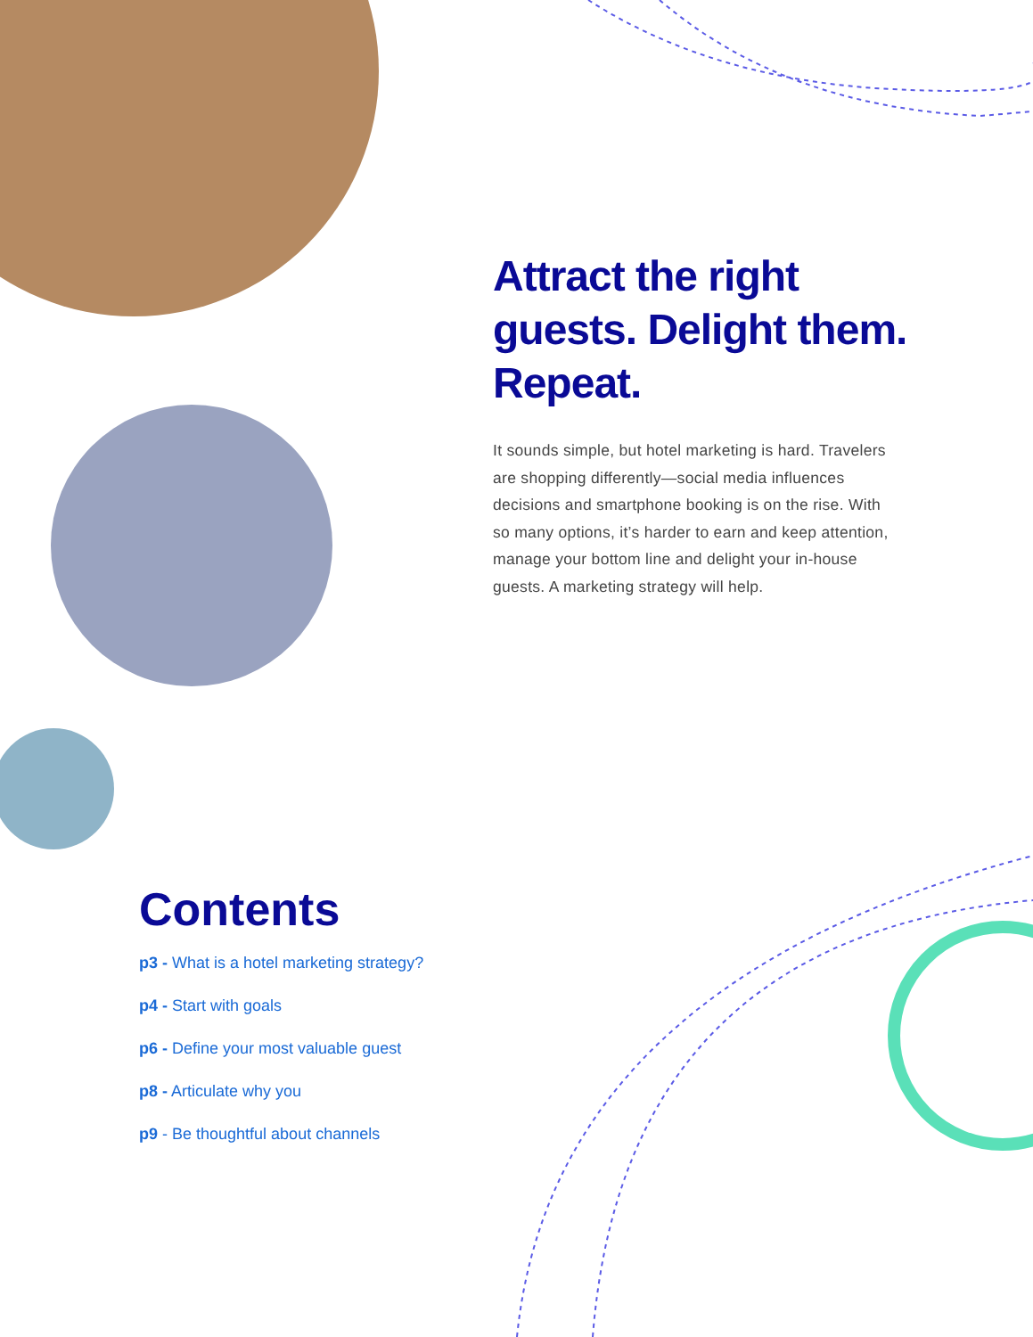Attract the right guests. Delight them. Repeat.
It sounds simple, but hotel marketing is hard. Travelers are shopping differently—social media influences decisions and smartphone booking is on the rise. With so many options, it’s harder to earn and keep attention, manage your bottom line and delight your in-house guests. A marketing strategy will help.
Contents
p3 - What is a hotel marketing strategy?
p4 - Start with goals
p6 - Define your most valuable guest
p8 - Articulate why you
p9 - Be thoughtful about channels